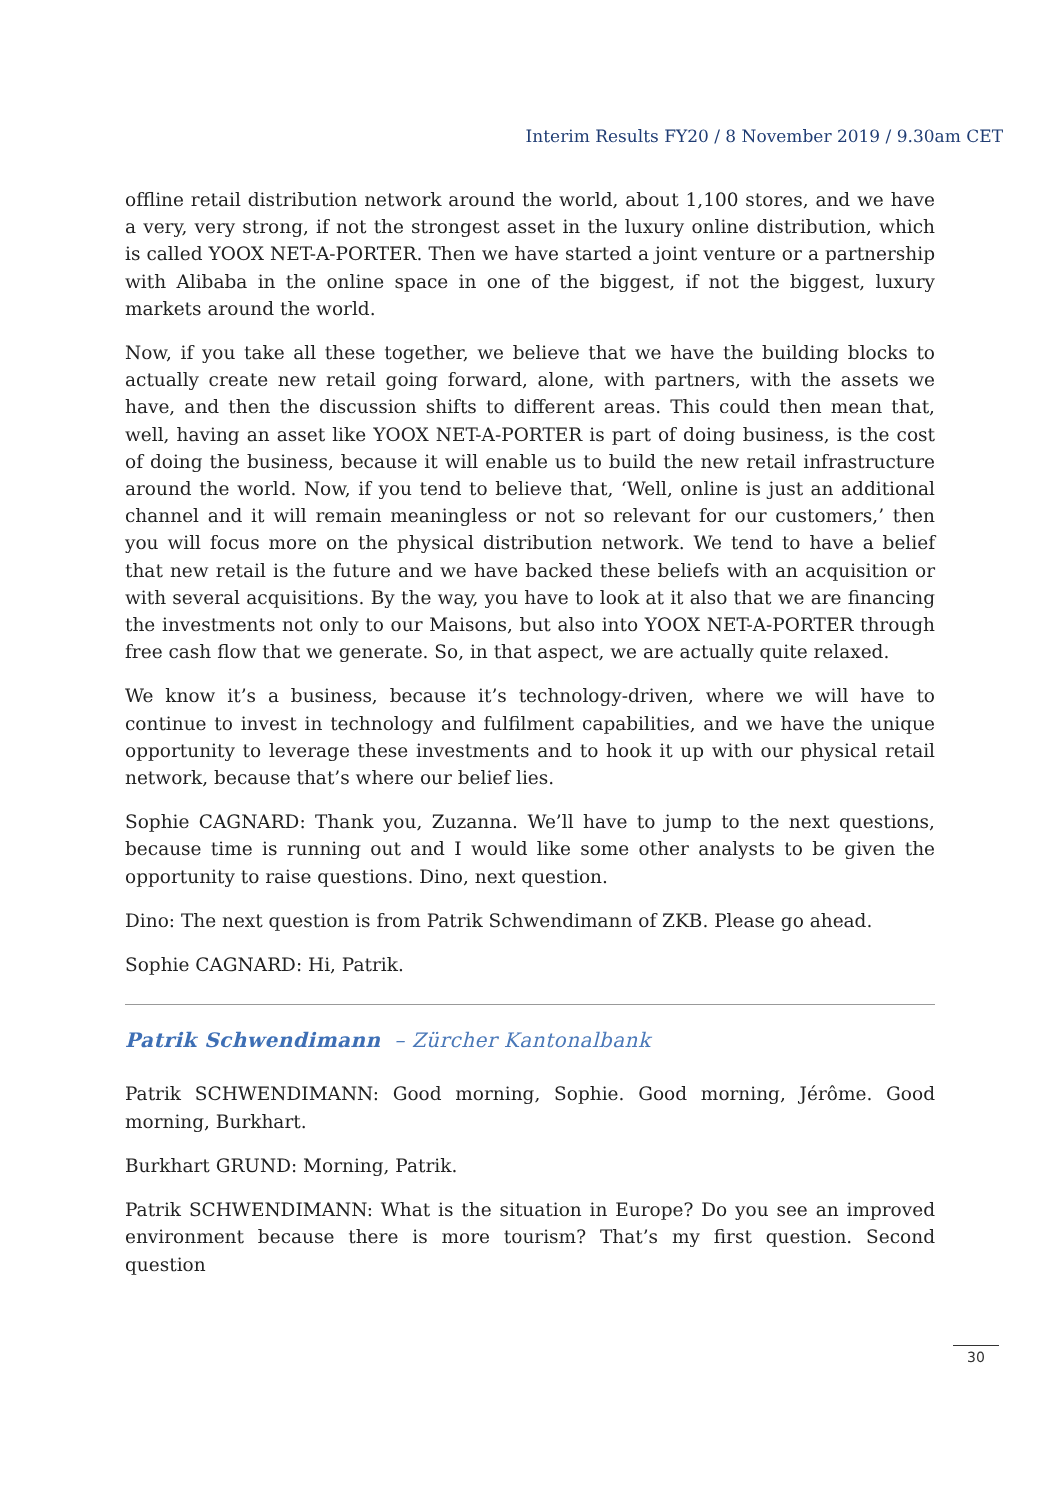Interim Results FY20 / 8 November 2019 / 9.30am CET
offline retail distribution network around the world, about 1,100 stores, and we have a very, very strong, if not the strongest asset in the luxury online distribution, which is called YOOX NET-A-PORTER. Then we have started a joint venture or a partnership with Alibaba in the online space in one of the biggest, if not the biggest, luxury markets around the world.
Now, if you take all these together, we believe that we have the building blocks to actually create new retail going forward, alone, with partners, with the assets we have, and then the discussion shifts to different areas. This could then mean that, well, having an asset like YOOX NET-A-PORTER is part of doing business, is the cost of doing the business, because it will enable us to build the new retail infrastructure around the world. Now, if you tend to believe that, ‘Well, online is just an additional channel and it will remain meaningless or not so relevant for our customers,’ then you will focus more on the physical distribution network. We tend to have a belief that new retail is the future and we have backed these beliefs with an acquisition or with several acquisitions. By the way, you have to look at it also that we are financing the investments not only to our Maisons, but also into YOOX NET-A-PORTER through free cash flow that we generate. So, in that aspect, we are actually quite relaxed.
We know it’s a business, because it’s technology-driven, where we will have to continue to invest in technology and fulfilment capabilities, and we have the unique opportunity to leverage these investments and to hook it up with our physical retail network, because that’s where our belief lies.
Sophie CAGNARD: Thank you, Zuzanna. We’ll have to jump to the next questions, because time is running out and I would like some other analysts to be given the opportunity to raise questions. Dino, next question.
Dino: The next question is from Patrik Schwendimann of ZKB. Please go ahead.
Sophie CAGNARD: Hi, Patrik.
Patrik Schwendimann – Zürcher Kantonalbank
Patrik SCHWENDIMANN: Good morning, Sophie. Good morning, Jérôme. Good morning, Burkhart.
Burkhart GRUND: Morning, Patrik.
Patrik SCHWENDIMANN: What is the situation in Europe? Do you see an improved environment because there is more tourism? That’s my first question. Second question
30